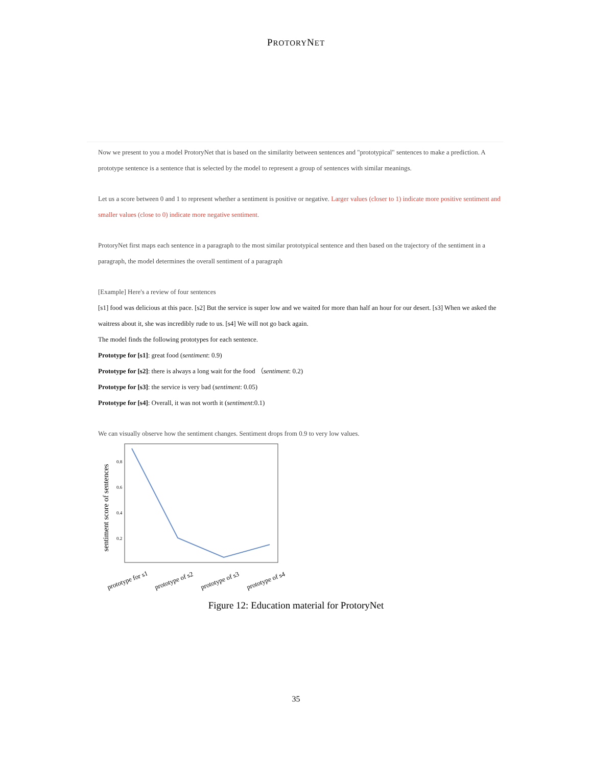PROTORYNET
Now we present to you a model ProtoryNet that is based on the similarity between sentences and "prototypical" sentences to make a prediction. A prototype sentence is a sentence that is selected by the model to represent a group of sentences with similar meanings.
Let us a score between 0 and 1 to represent whether a sentiment is positive or negative. Larger values (closer to 1) indicate more positive sentiment and smaller values (close to 0) indicate more negative sentiment.
ProtoryNet first maps each sentence in a paragraph to the most similar prototypical sentence and then based on the trajectory of the sentiment in a paragraph, the model determines the overall sentiment of a paragraph
[Example] Here's a review of four sentences
[s1] food was delicious at this pace. [s2] But the service is super low and we waited for more than half an hour for our desert. [s3] When we asked the waitress about it, she was incredibly rude to us. [s4] We will not go back again.
The model finds the following prototypes for each sentence.
Prototype for [s1]: great food (sentiment: 0.9)
Prototype for [s2]: there is always a long wait for the food （sentiment: 0.2)
Prototype for [s3]: the service is very bad (sentiment: 0.05)
Prototype for [s4]: Overall, it was not worth it (sentiment:0.1)
We can visually observe how the sentiment changes. Sentiment drops from 0.9 to very low values.
sentiment score of sentences
0.8
0.6
0.4
0.2
prototype for s1
prototype of s2
prototype of s3
prototype of s4
Figure 12: Education material for ProtoryNet
35